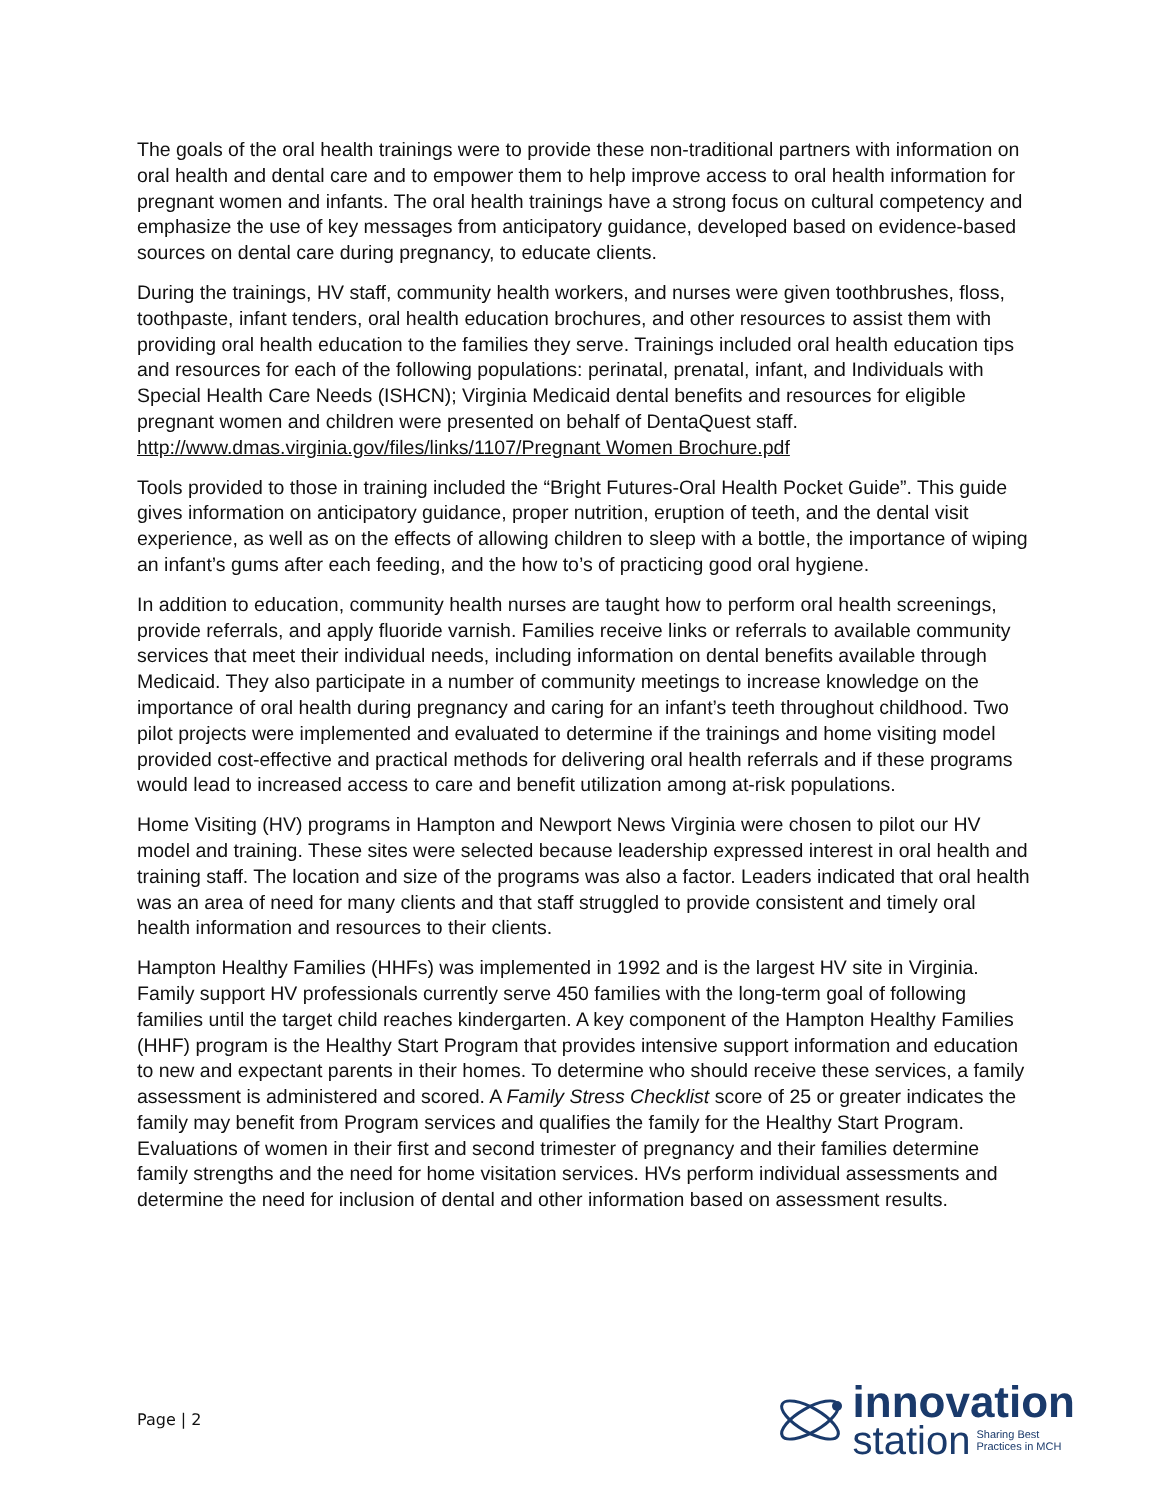The goals of the oral health trainings were to provide these non-traditional partners with information on oral health and dental care and to empower them to help improve access to oral health information for pregnant women and infants. The oral health trainings have a strong focus on cultural competency and emphasize the use of key messages from anticipatory guidance, developed based on evidence-based sources on dental care during pregnancy, to educate clients.
During the trainings, HV staff, community health workers, and nurses were given toothbrushes, floss, toothpaste, infant tenders, oral health education brochures, and other resources to assist them with providing oral health education to the families they serve. Trainings included oral health education tips and resources for each of the following populations: perinatal, prenatal, infant, and Individuals with Special Health Care Needs (ISHCN); Virginia Medicaid dental benefits and resources for eligible pregnant women and children were presented on behalf of DentaQuest staff. http://www.dmas.virginia.gov/files/links/1107/Pregnant Women Brochure.pdf
Tools provided to those in training included the “Bright Futures-Oral Health Pocket Guide”. This guide gives information on anticipatory guidance, proper nutrition, eruption of teeth, and the dental visit experience, as well as on the effects of allowing children to sleep with a bottle, the importance of wiping an infant’s gums after each feeding, and the how to’s of practicing good oral hygiene.
In addition to education, community health nurses are taught how to perform oral health screenings, provide referrals, and apply fluoride varnish. Families receive links or referrals to available community services that meet their individual needs, including information on dental benefits available through Medicaid. They also participate in a number of community meetings to increase knowledge on the importance of oral health during pregnancy and caring for an infant’s teeth throughout childhood. Two pilot projects were implemented and evaluated to determine if the trainings and home visiting model provided cost-effective and practical methods for delivering oral health referrals and if these programs would lead to increased access to care and benefit utilization among at-risk populations.
Home Visiting (HV) programs in Hampton and Newport News Virginia were chosen to pilot our HV model and training. These sites were selected because leadership expressed interest in oral health and training staff. The location and size of the programs was also a factor. Leaders indicated that oral health was an area of need for many clients and that staff struggled to provide consistent and timely oral health information and resources to their clients.
Hampton Healthy Families (HHFs) was implemented in 1992 and is the largest HV site in Virginia. Family support HV professionals currently serve 450 families with the long-term goal of following families until the target child reaches kindergarten. A key component of the Hampton Healthy Families (HHF) program is the Healthy Start Program that provides intensive support information and education to new and expectant parents in their homes. To determine who should receive these services, a family assessment is administered and scored. A Family Stress Checklist score of 25 or greater indicates the family may benefit from Program services and qualifies the family for the Healthy Start Program. Evaluations of women in their first and second trimester of pregnancy and their families determine family strengths and the need for home visitation services. HVs perform individual assessments and determine the need for inclusion of dental and other information based on assessment results.
Page | 2
innovation
station Sharing Best
Practices in MCH